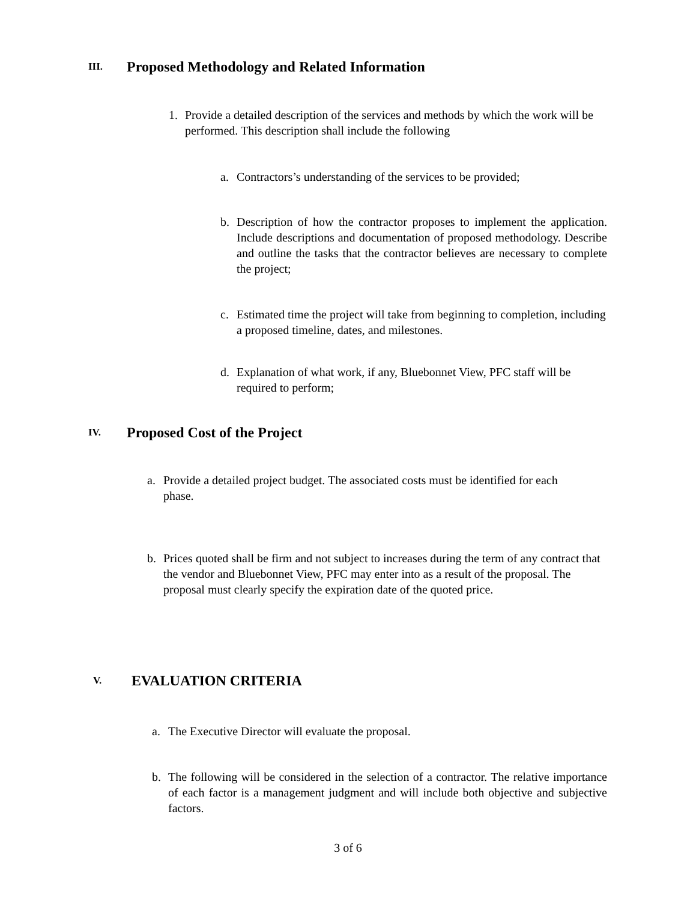III. Proposed Methodology and Related Information
1. Provide a detailed description of the services and methods by which the work will be performed. This description shall include the following
a. Contractors’s understanding of the services to be provided;
b. Description of how the contractor proposes to implement the application. Include descriptions and documentation of proposed methodology. Describe and outline the tasks that the contractor believes are necessary to complete the project;
c. Estimated time the project will take from beginning to completion, including a proposed timeline, dates, and milestones.
d. Explanation of what work, if any, Bluebonnet View, PFC staff will be required to perform;
IV. Proposed Cost of the Project
a. Provide a detailed project budget. The associated costs must be identified for each phase.
b. Prices quoted shall be firm and not subject to increases during the term of any contract that the vendor and Bluebonnet View, PFC may enter into as a result of the proposal. The proposal must clearly specify the expiration date of the quoted price.
V. EVALUATION CRITERIA
a. The Executive Director will evaluate the proposal.
b. The following will be considered in the selection of a contractor. The relative importance of each factor is a management judgment and will include both objective and subjective factors.
3 of 6